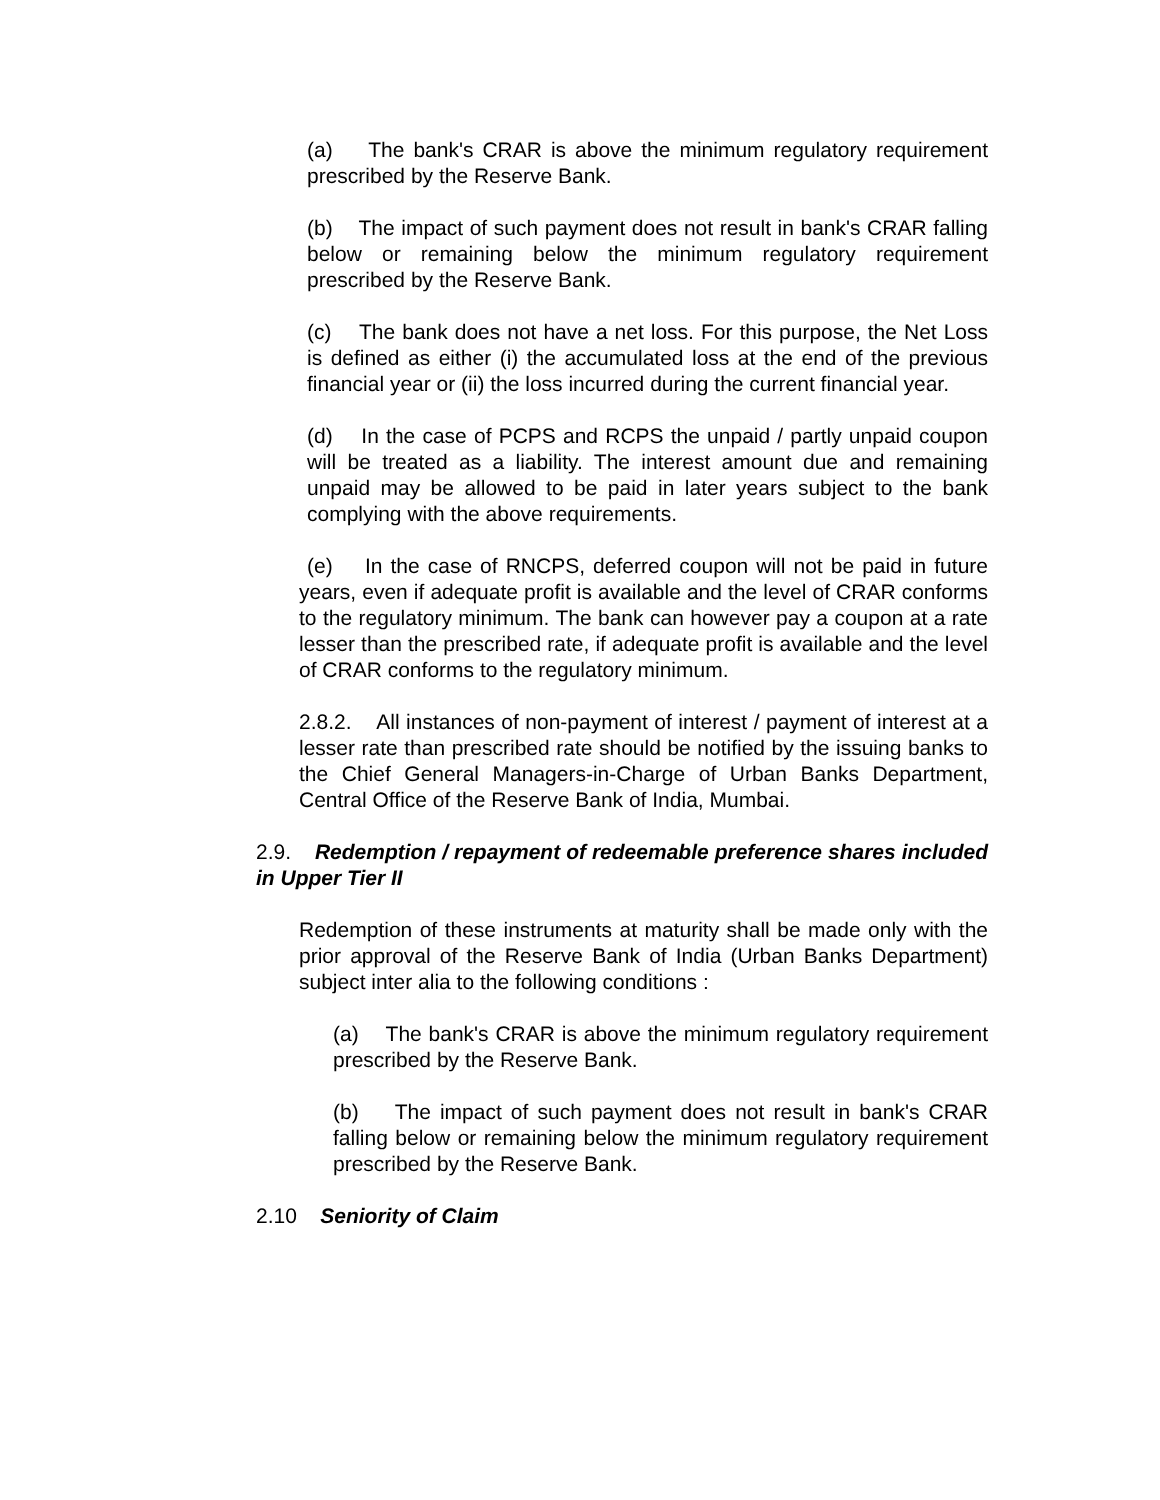(a) The bank's CRAR is above the minimum regulatory requirement prescribed by the Reserve Bank.
(b) The impact of such payment does not result in bank's CRAR falling below or remaining below the minimum regulatory requirement prescribed by the Reserve Bank.
(c) The bank does not have a net loss. For this purpose, the Net Loss is defined as either (i) the accumulated loss at the end of the previous financial year or (ii) the loss incurred during the current financial year.
(d) In the case of PCPS and RCPS the unpaid / partly unpaid coupon will be treated as a liability. The interest amount due and remaining unpaid may be allowed to be paid in later years subject to the bank complying with the above requirements.
(e) In the case of RNCPS, deferred coupon will not be paid in future years, even if adequate profit is available and the level of CRAR conforms to the regulatory minimum. The bank can however pay a coupon at a rate lesser than the prescribed rate, if adequate profit is available and the level of CRAR conforms to the regulatory minimum.
2.8.2. All instances of non-payment of interest / payment of interest at a lesser rate than prescribed rate should be notified by the issuing banks to the Chief General Managers-in-Charge of Urban Banks Department, Central Office of the Reserve Bank of India, Mumbai.
2.9. Redemption / repayment of redeemable preference shares included in Upper Tier II
Redemption of these instruments at maturity shall be made only with the prior approval of the Reserve Bank of India (Urban Banks Department) subject inter alia to the following conditions :
(a) The bank's CRAR is above the minimum regulatory requirement prescribed by the Reserve Bank.
(b) The impact of such payment does not result in bank's CRAR falling below or remaining below the minimum regulatory requirement prescribed by the Reserve Bank.
2.10 Seniority of Claim